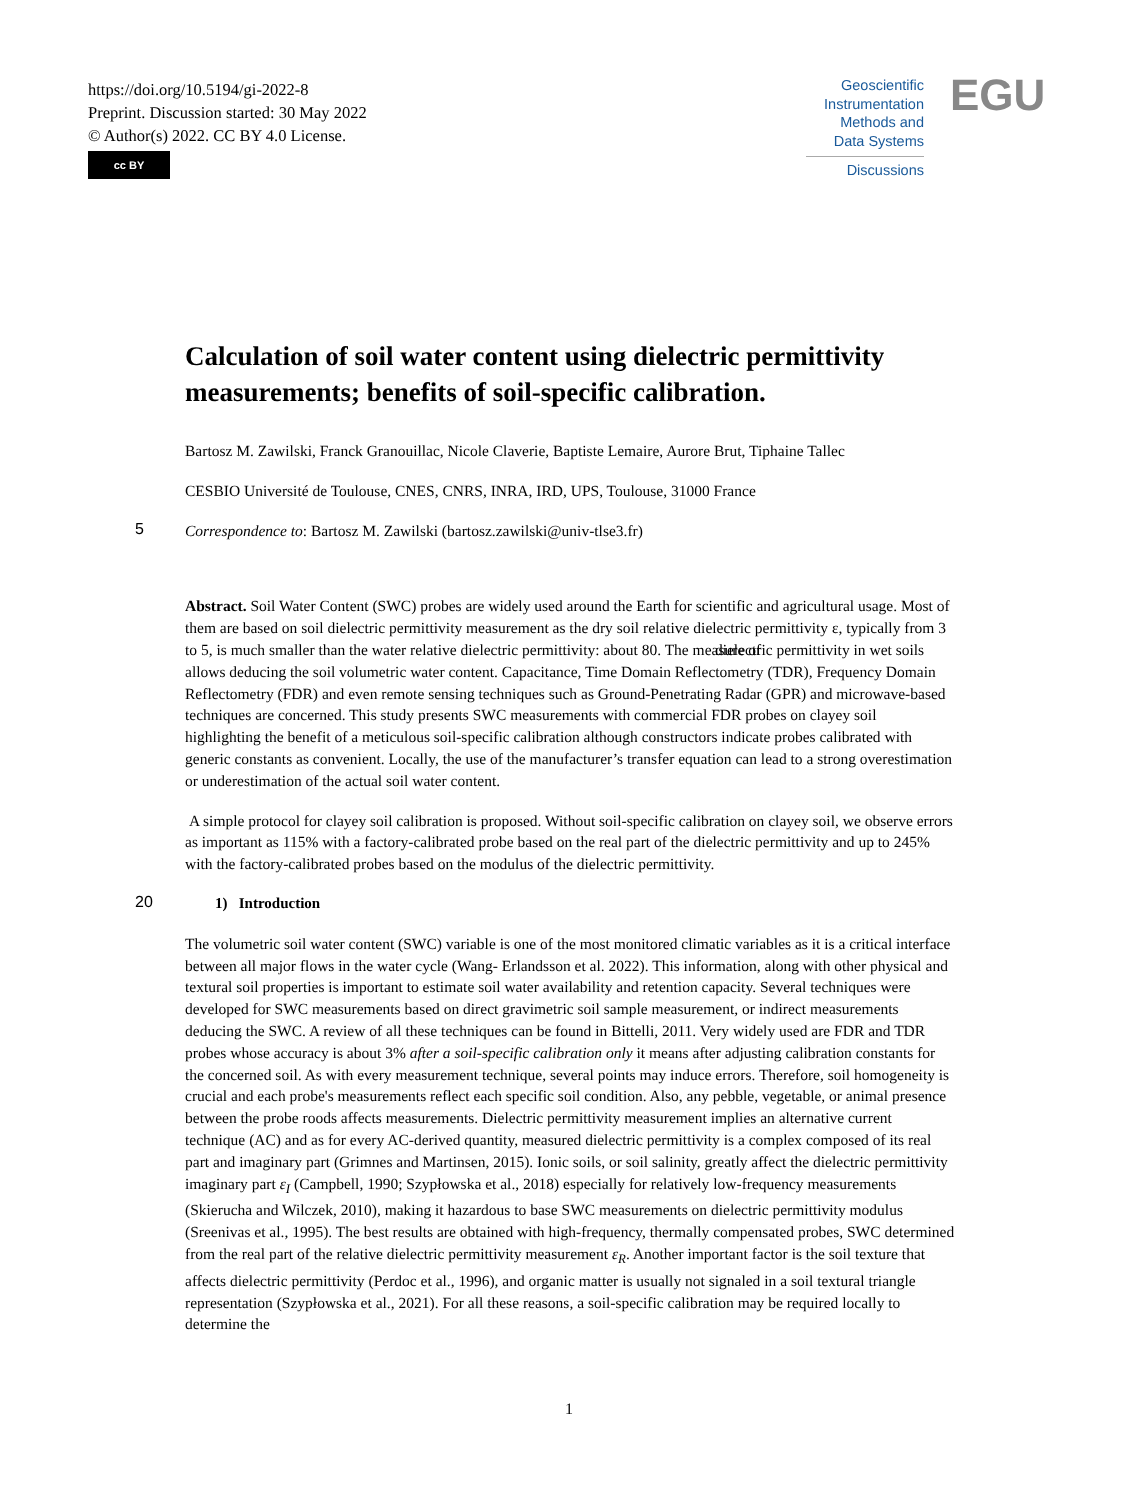https://doi.org/10.5194/gi-2022-8
Preprint. Discussion started: 30 May 2022
© Author(s) 2022. CC BY 4.0 License.
cc BY
Geoscientific
Instrumentation
Methods and
Data Systems EGU
Discussions
Calculation of soil water content using dielectric permittivity measurements; benefits of soil-specific calibration.
Bartosz M. Zawilski, Franck Granouillac, Nicole Claverie, Baptiste Lemaire, Aurore Brut, Tiphaine Tallec
CESBIO Université de Toulouse, CNES, CNRS, INRA, IRD, UPS, Toulouse, 31000 France
5
Correspondence to: Bartosz M. Zawilski (bartosz.zawilski@univ-tlse3.fr)
Abstract. Soil Water Content (SWC) probes are widely used around the Earth for scientific and agricultural usage. Most of them are based on soil dielectric permittivity measurement as the dry soil relative dielectric permittivity ε, typically from 3 to 5, is much smaller than the water relative dielectric permittivity: about 80. The measure of dielectric permittivity in wet soils allows deducing the soil volumetric water content. Capacitance, Time Domain Reflectometry (TDR), Frequency Domain Reflectometry (FDR) and even remote sensing techniques such as Ground-Penetrating Radar (GPR) and microwave-based techniques are concerned. This study presents SWC measurements with commercial FDR probes on clayey soil highlighting the benefit of a meticulous soil-specific calibration although constructors indicate probes calibrated with generic constants as convenient. Locally, the use of the manufacturer’s transfer equation can lead to a strong overestimation or underestimation of the actual soil water content.
A simple protocol for clayey soil calibration is proposed. Without soil-specific calibration on clayey soil, we observe errors as important as 115% with a factory-calibrated probe based on the real part of the dielectric permittivity and up to 245% with the factory-calibrated probes based on the modulus of the dielectric permittivity.
20
1) Introduction
The volumetric soil water content (SWC) variable is one of the most monitored climatic variables as it is a critical interface between all major flows in the water cycle (Wang- Erlandsson et al. 2022). This information, along with other physical and textural soil properties is important to estimate soil water availability and retention capacity. Several techniques were developed for SWC measurements based on direct gravimetric soil sample measurement, or indirect measurements deducing the SWC. A review of all these techniques can be found in Bittelli, 2011. Very widely used are FDR and TDR probes whose accuracy is about 3% after a soil-specific calibration only it means after adjusting calibration constants for the concerned soil. As with every measurement technique, several points may induce errors. Therefore, soil homogeneity is crucial and each probe's measurements reflect each specific soil condition. Also, any pebble, vegetable, or animal presence between the probe roods affects measurements. Dielectric permittivity measurement implies an alternative current technique (AC) and as for every AC-derived quantity, measured dielectric permittivity is a complex composed of its real part and imaginary part (Grimnes and Martinsen, 2015). Ionic soils, or soil salinity, greatly affect the dielectric permittivity imaginary part ε<sub>I</sub> (Campbell, 1990; Szypłowska et al., 2018) especially for relatively low-frequency measurements (Skierucha and Wilczek, 2010), making it hazardous to base SWC measurements on dielectric permittivity modulus (Sreenivas et al., 1995). The best results are obtained with high-frequency, thermally compensated probes, SWC determined from the real part of the relative dielectric permittivity measurement ε<sub>R</sub>. Another important factor is the soil texture that affects dielectric permittivity (Perdoc et al., 1996), and organic matter is usually not signaled in a soil textural triangle representation (Szypłowska et al., 2021). For all these reasons, a soil-specific calibration may be required locally to determine the
1